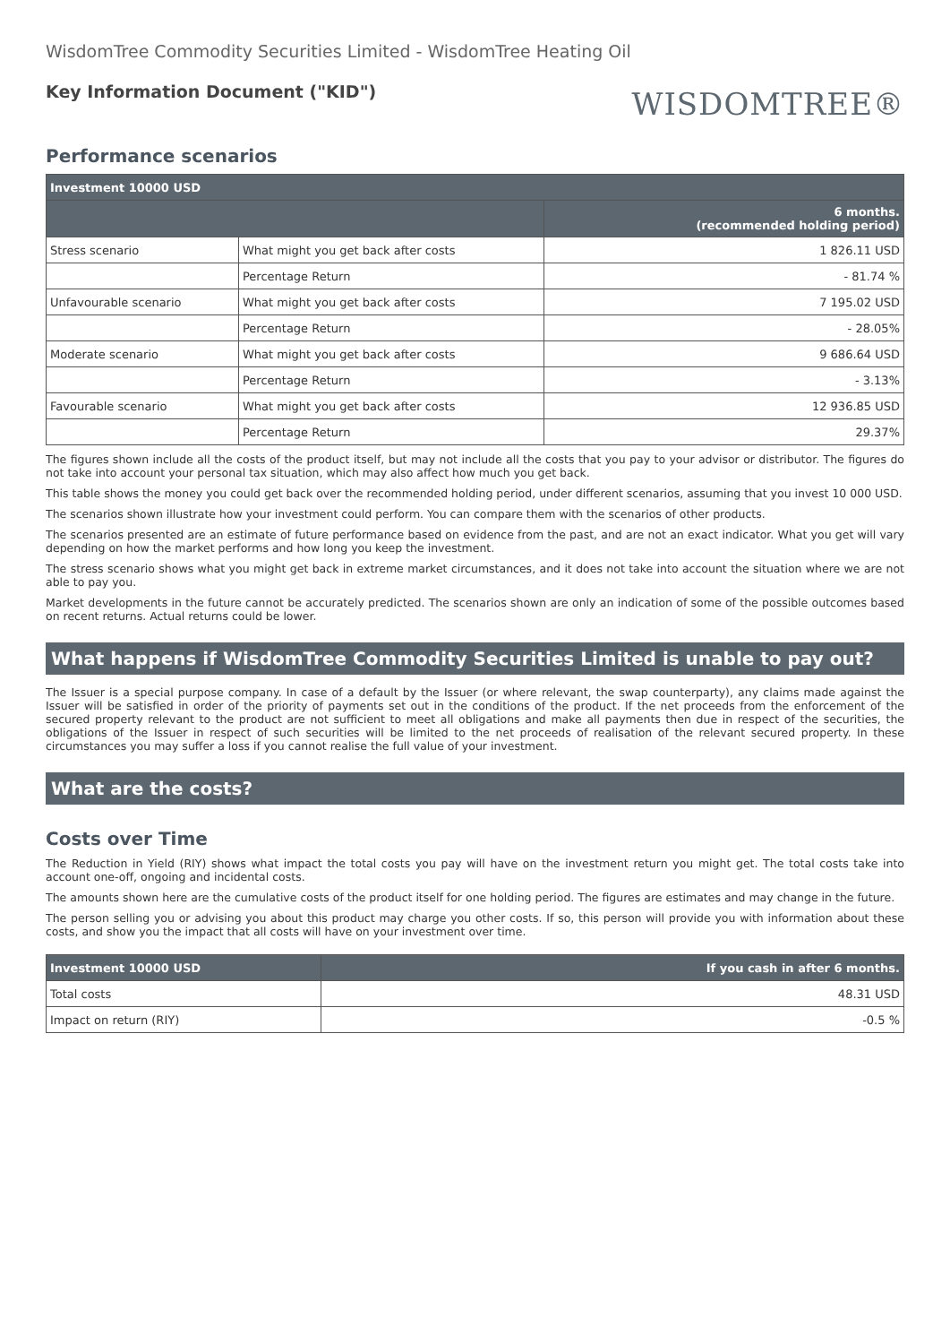WisdomTree Commodity Securities Limited - WisdomTree Heating Oil
Key Information Document ("KID")
WISDOMTREE®
Performance scenarios
| Investment 10000 USD | | |
| --- | --- | --- |
| | | 6 months. (recommended holding period) |
| Stress scenario | What might you get back after costs | 1 826.11 USD |
| | Percentage Return | - 81.74 % |
| Unfavourable scenario | What might you get back after costs | 7 195.02 USD |
| | Percentage Return | - 28.05% |
| Moderate scenario | What might you get back after costs | 9 686.64 USD |
| | Percentage Return | - 3.13% |
| Favourable scenario | What might you get back after costs | 12 936.85 USD |
| | Percentage Return | 29.37% |
The figures shown include all the costs of the product itself, but may not include all the costs that you pay to your advisor or distributor. The figures do not take into account your personal tax situation, which may also affect how much you get back.
This table shows the money you could get back over the recommended holding period, under different scenarios, assuming that you invest 10 000 USD.
The scenarios shown illustrate how your investment could perform. You can compare them with the scenarios of other products.
The scenarios presented are an estimate of future performance based on evidence from the past, and are not an exact indicator. What you get will vary depending on how the market performs and how long you keep the investment.
The stress scenario shows what you might get back in extreme market circumstances, and it does not take into account the situation where we are not able to pay you.
Market developments in the future cannot be accurately predicted. The scenarios shown are only an indication of some of the possible outcomes based on recent returns. Actual returns could be lower.
What happens if WisdomTree Commodity Securities Limited is unable to pay out?
The Issuer is a special purpose company. In case of a default by the Issuer (or where relevant, the swap counterparty), any claims made against the Issuer will be satisfied in order of the priority of payments set out in the conditions of the product. If the net proceeds from the enforcement of the secured property relevant to the product are not sufficient to meet all obligations and make all payments then due in respect of the securities, the obligations of the Issuer in respect of such securities will be limited to the net proceeds of realisation of the relevant secured property. In these circumstances you may suffer a loss if you cannot realise the full value of your investment.
What are the costs?
Costs over Time
The Reduction in Yield (RIY) shows what impact the total costs you pay will have on the investment return you might get. The total costs take into account one-off, ongoing and incidental costs.
The amounts shown here are the cumulative costs of the product itself for one holding period. The figures are estimates and may change in the future.
The person selling you or advising you about this product may charge you other costs. If so, this person will provide you with information about these costs, and show you the impact that all costs will have on your investment over time.
| Investment 10000 USD | If you cash in after 6 months. |
| --- | --- |
| Total costs | 48.31 USD |
| Impact on return (RIY) | -0.5 % |